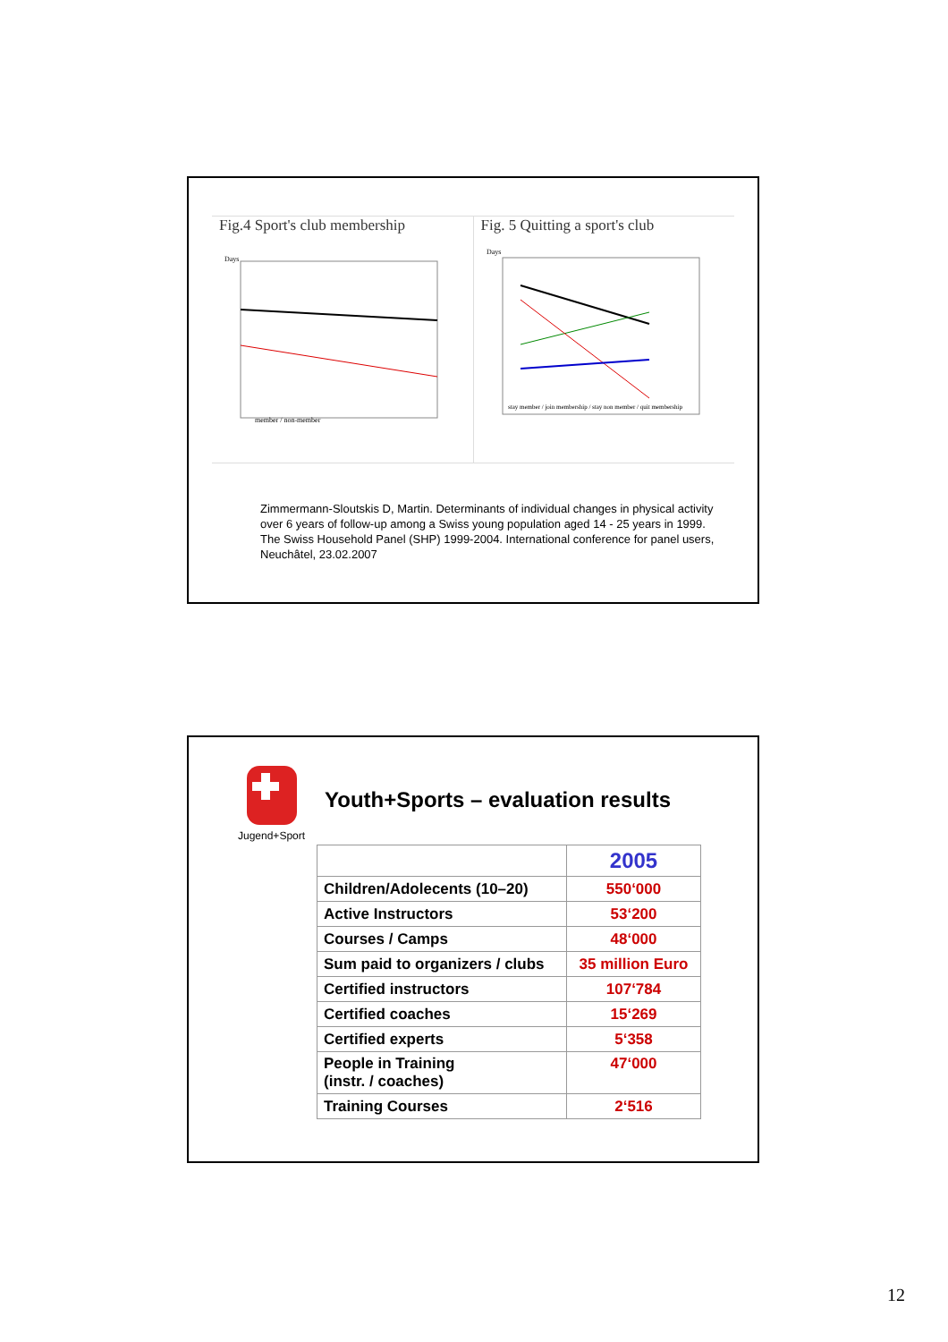Fig.4 Sport's club membership
Days
member / non-member
Fig. 5 Quitting a sport's club
Days
stay member / join membership / stay non member / quit membership
Zimmermann-Sloutskis D, Martin. Determinants of individual changes in physical activity over 6 years of follow-up among a Swiss young population aged 14 - 25 years in 1999. The Swiss Household Panel (SHP) 1999-2004. International conference for panel users, Neuchâtel, 23.02.2007
Jugend+Sport
Youth+Sports – evaluation results
| | 2005 |
| Children/Adolecents (10–20) | 550‘000 |
| Active Instructors | 53‘200 |
| Courses / Camps | 48‘000 |
| Sum paid to organizers / clubs | 35 million Euro |
| Certified instructors | 107‘784 |
| Certified coaches | 15‘269 |
| Certified experts | 5‘358 |
| People in Training (instr. / coaches) | 47‘000 |
| Training Courses | 2‘516 |
12